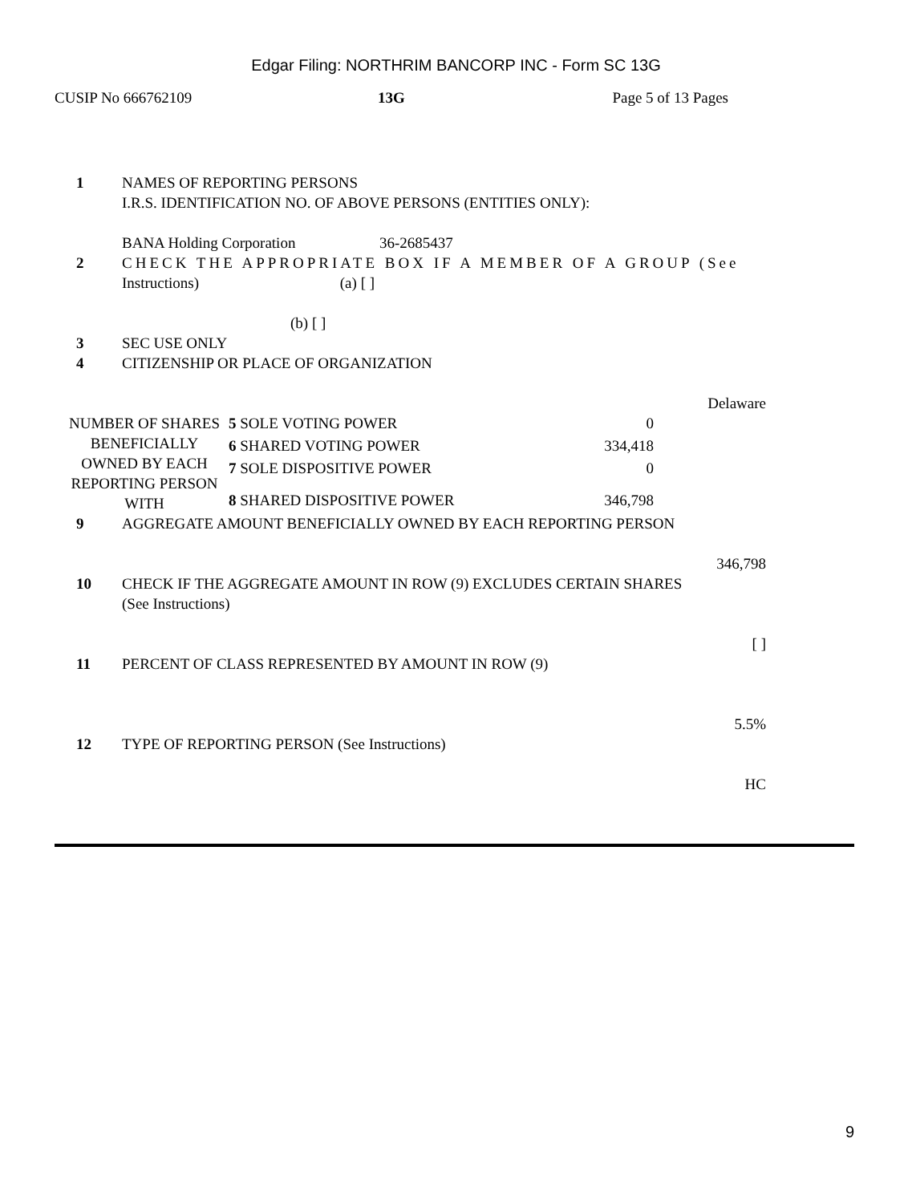Edgar Filing: NORTHRIM BANCORP INC - Form SC 13G
CUSIP No 666762109 13G Page 5 of 13 Pages
| 1 | NAMES OF REPORTING PERSONS I.R.S. IDENTIFICATION NO. OF ABOVE PERSONS (ENTITIES ONLY): BANA Holding Corporation 36-2685437 |
| 2 | CHECK THE APPROPRIATE BOX IF A MEMBER OF A GROUP (See Instructions) (a) [ ] (b) [ ] |
| 3 | SEC USE ONLY |
| 4 | CITIZENSHIP OR PLACE OF ORGANIZATION Delaware |
| NUMBER OF SHARES BENEFICIALLY OWNED BY EACH REPORTING PERSON WITH | 5 SOLE VOTING POWER | 0 |
| | 6 SHARED VOTING POWER | 334,418 |
| | 7 SOLE DISPOSITIVE POWER | 0 |
| | 8 SHARED DISPOSITIVE POWER | 346,798 |
| 9 | AGGREGATE AMOUNT BENEFICIALLY OWNED BY EACH REPORTING PERSON 346,798 |
| 10 | CHECK IF THE AGGREGATE AMOUNT IN ROW (9) EXCLUDES CERTAIN SHARES (See Instructions) [ ] |
| 11 | PERCENT OF CLASS REPRESENTED BY AMOUNT IN ROW (9) 5.5% |
| 12 | TYPE OF REPORTING PERSON (See Instructions) HC |
9